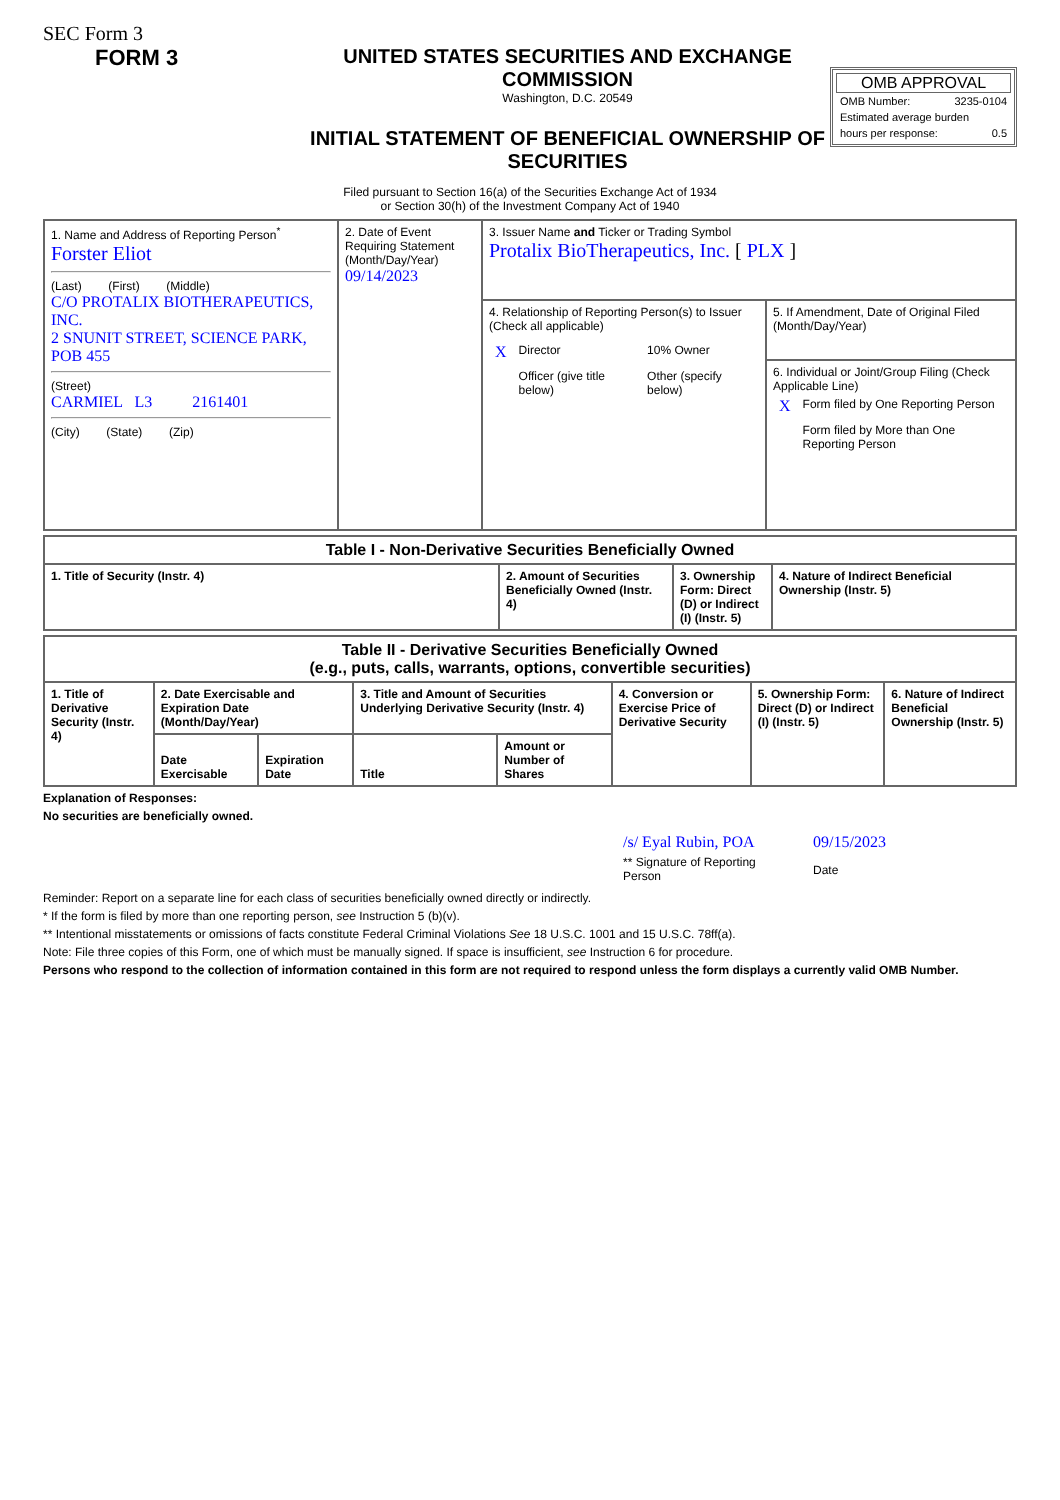SEC Form 3
FORM 3 UNITED STATES SECURITIES AND EXCHANGE
COMMISSION
Washington, D.C. 20549
INITIAL STATEMENT OF BENEFICIAL OWNERSHIP OF SECURITIES
OMB APPROVAL
| OMB Number: | 3235-0104 |
| Estimated average burden | |
| hours per response: | 0.5 |
Filed pursuant to Section 16(a) of the Securities Exchange Act of 1934
or Section 30(h) of the Investment Company Act of 1940
| 1. Name and Address of Reporting Person<sup>*</sup> Forster Eliot (Last) (First) (Middle) C/O PROTALIX BIOTHERAPEUTICS, INC. 2 SNUNIT STREET, SCIENCE PARK, POB 455 (Street) CARMIEL L3 2161401 (City) (State) (Zip) | 2. Date of Event Requiring Statement (Month/Day/Year) 09/14/2023 | 3. Issuer Name and Ticker or Trading Symbol Protalix BioTherapeutics, Inc. [ PLX ] | |
| | | 4. Relationship of Reporting Person(s) to Issuer (Check all applicable) / X / Director / 10% Owner / / / Officer (give title below) / Other (specify below) / | 5. If Amendment, Date of Original Filed (Month/Day/Year) |
| | | | 6. Individual or Joint/Group Filing (Check Applicable Line) / X / Form filed by One Reporting Person / / / Form filed by More than One Reporting Person / |
| Table I - Non-Derivative Securities Beneficially Owned | | | |
| --- | --- | --- | --- |
| 1. Title of Security (Instr. 4) | 2. Amount of Securities Beneficially Owned (Instr. 4) | 3. Ownership Form: Direct (D) or Indirect (I) (Instr. 5) | 4. Nature of Indirect Beneficial Ownership (Instr. 5) |
| Table II - Derivative Securities Beneficially Owned (e.g., puts, calls, warrants, options, convertible securities) | | | | | | | |
| --- | --- | --- | --- | --- | --- | --- | --- |
| 1. Title of Derivative Security (Instr. 4) | 2. Date Exercisable and Expiration Date (Month/Day/Year) | | 3. Title and Amount of Securities Underlying Derivative Security (Instr. 4) | | 4. Conversion or Exercise Price of Derivative Security | 5. Ownership Form: Direct (D) or Indirect (I) (Instr. 5) | 6. Nature of Indirect Beneficial Ownership (Instr. 5) |
| | Date Exercisable | Expiration Date | Title | Amount or Number of Shares | | | |
Explanation of Responses:
No securities are beneficially owned.
/s/ Eyal Rubin, POA
** Signature of Reporting Person
09/15/2023
Date
Reminder: Report on a separate line for each class of securities beneficially owned directly or indirectly.
* If the form is filed by more than one reporting person, see Instruction 5 (b)(v).
** Intentional misstatements or omissions of facts constitute Federal Criminal Violations See 18 U.S.C. 1001 and 15 U.S.C. 78ff(a).
Note: File three copies of this Form, one of which must be manually signed. If space is insufficient, see Instruction 6 for procedure.
Persons who respond to the collection of information contained in this form are not required to respond unless the form displays a currently valid OMB Number.